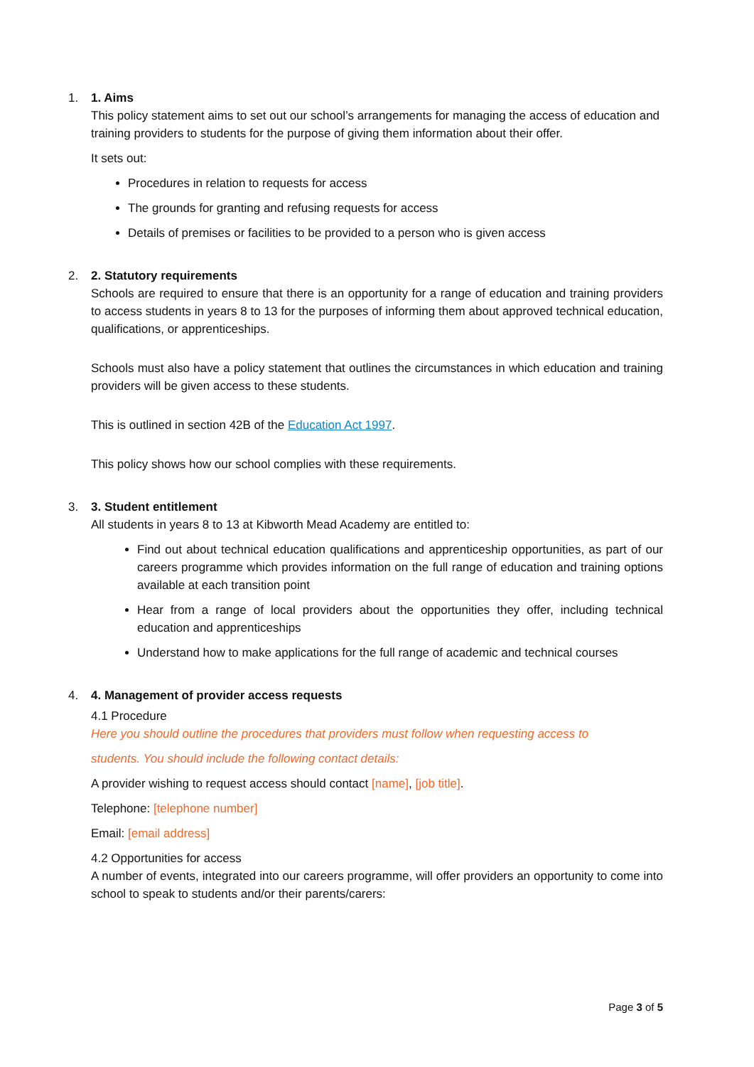1. 1. Aims
This policy statement aims to set out our school’s arrangements for managing the access of education and training providers to students for the purpose of giving them information about their offer.
It sets out:
Procedures in relation to requests for access
The grounds for granting and refusing requests for access
Details of premises or facilities to be provided to a person who is given access
2. 2. Statutory requirements
Schools are required to ensure that there is an opportunity for a range of education and training providers to access students in years 8 to 13 for the purposes of informing them about approved technical education, qualifications, or apprenticeships.
Schools must also have a policy statement that outlines the circumstances in which education and training providers will be given access to these students.
This is outlined in section 42B of the Education Act 1997.
This policy shows how our school complies with these requirements.
3. 3. Student entitlement
All students in years 8 to 13 at Kibworth Mead Academy are entitled to:
Find out about technical education qualifications and apprenticeship opportunities, as part of our careers programme which provides information on the full range of education and training options available at each transition point
Hear from a range of local providers about the opportunities they offer, including technical education and apprenticeships
Understand how to make applications for the full range of academic and technical courses
4. 4. Management of provider access requests
4.1 Procedure
Here you should outline the procedures that providers must follow when requesting access to
students. You should include the following contact details:
A provider wishing to request access should contact [name], [job title].
Telephone: [telephone number]
Email: [email address]
4.2 Opportunities for access
A number of events, integrated into our careers programme, will offer providers an opportunity to come into school to speak to students and/or their parents/carers:
Page 3 of 5